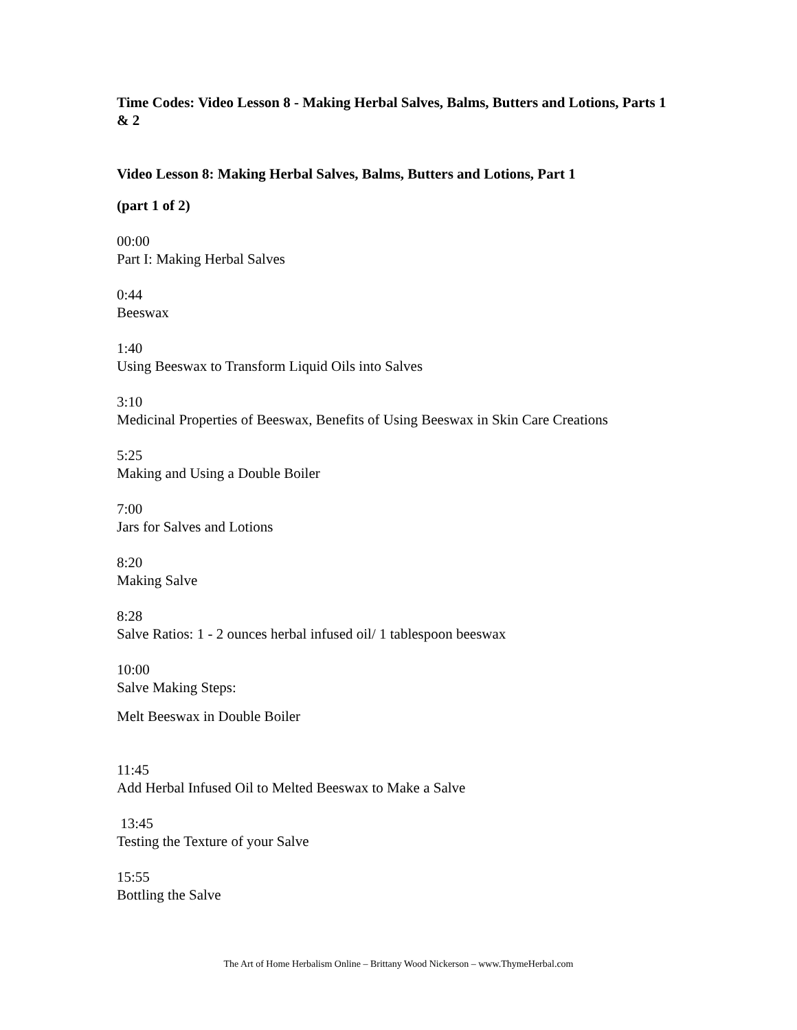Time Codes: Video Lesson 8 - Making Herbal Salves, Balms, Butters and Lotions, Parts 1 & 2
Video Lesson 8: Making Herbal Salves, Balms, Butters and Lotions, Part 1
(part 1 of 2)
00:00
Part I: Making Herbal Salves
0:44
Beeswax
1:40
Using Beeswax to Transform Liquid Oils into Salves
3:10
Medicinal Properties of Beeswax, Benefits of Using Beeswax in Skin Care Creations
5:25
Making and Using a Double Boiler
7:00
Jars for Salves and Lotions
8:20
Making Salve
8:28
Salve Ratios: 1 - 2 ounces herbal infused oil/ 1 tablespoon beeswax
10:00
Salve Making Steps:
Melt Beeswax in Double Boiler
11:45
Add Herbal Infused Oil to Melted Beeswax to Make a Salve
13:45
Testing the Texture of your Salve
15:55
Bottling the Salve
The Art of Home Herbalism Online – Brittany Wood Nickerson – www.ThymeHerbal.com